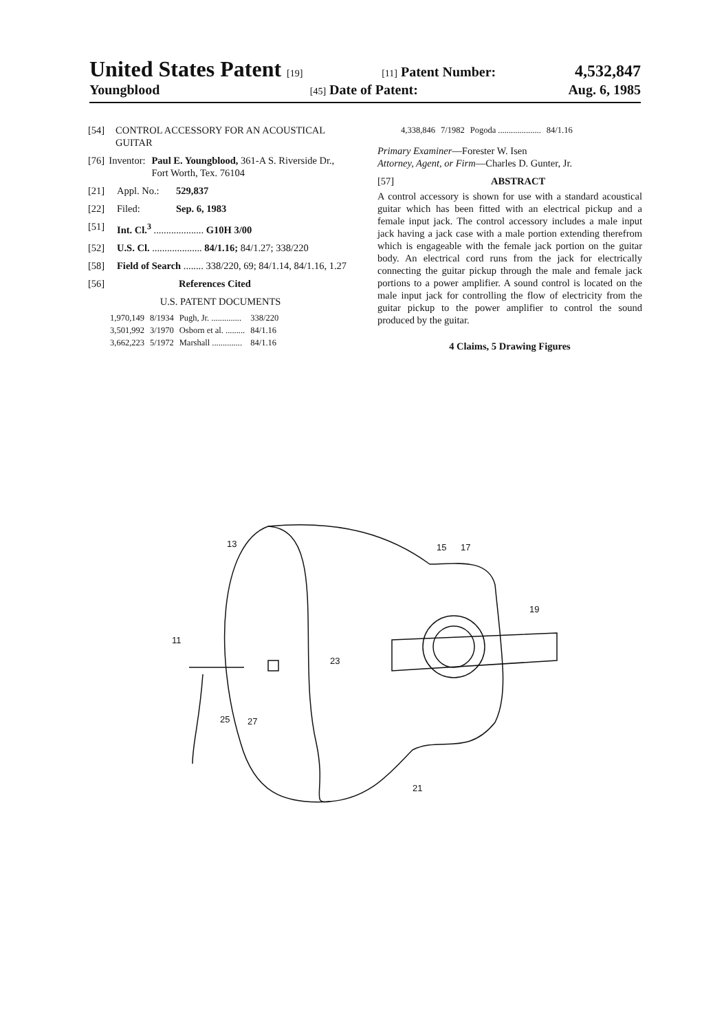United States Patent [19] [11] Patent Number: 4,532,847
Youngblood [45] Date of Patent: Aug. 6, 1985
[54] CONTROL ACCESSORY FOR AN ACOUSTICAL GUITAR
[76] Inventor: Paul E. Youngblood, 361-A S. Riverside Dr., Fort Worth, Tex. 76104
[21] Appl. No.: 529,837
[22] Filed: Sep. 6, 1983
[51] Int. Cl.<sup>3</sup> .................... G10H 3/00
[52] U.S. Cl. .................... 84/1.16; 84/1.27; 338/220
[58] Field of Search ........ 338/220, 69; 84/1.14, 84/1.16, 1.27
[56] References Cited
U.S. PATENT DOCUMENTS
| 1,970,149 | 8/1934 | Pugh, Jr. .............. | 338/220 |
| 3,501,992 | 3/1970 | Osborn et al. ......... | 84/1.16 |
| 3,662,223 | 5/1972 | Marshall .............. | 84/1.16 |
| 4,338,846 | 7/1982 | Pogoda .................... | 84/1.16 |
Primary Examiner—Forester W. Isen
Attorney, Agent, or Firm—Charles D. Gunter, Jr.
[57] ABSTRACT
A control accessory is shown for use with a standard acoustical guitar which has been fitted with an electrical pickup and a female input jack. The control accessory includes a male input jack having a jack case with a male portion extending therefrom which is engageable with the female jack portion on the guitar body. An electrical cord runs from the jack for electrically connecting the guitar pickup through the male and female jack portions to a power amplifier. A sound control is located on the male input jack for controlling the flow of electricity from the guitar pickup to the power amplifier to control the sound produced by the guitar.
4 Claims, 5 Drawing Figures
13
15
17
19
11
23
25
27
21